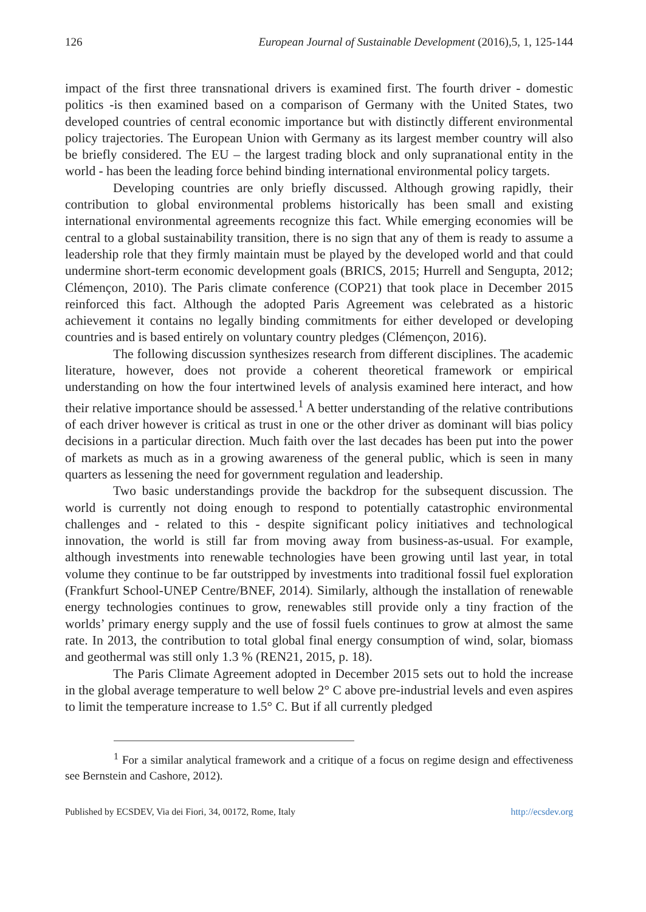126 European Journal of Sustainable Development (2016),5, 1, 125-144
impact of the first three transnational drivers is examined first. The fourth driver - domestic politics -is then examined based on a comparison of Germany with the United States, two developed countries of central economic importance but with distinctly different environmental policy trajectories. The European Union with Germany as its largest member country will also be briefly considered. The EU – the largest trading block and only supranational entity in the world - has been the leading force behind binding international environmental policy targets.
Developing countries are only briefly discussed. Although growing rapidly, their contribution to global environmental problems historically has been small and existing international environmental agreements recognize this fact. While emerging economies will be central to a global sustainability transition, there is no sign that any of them is ready to assume a leadership role that they firmly maintain must be played by the developed world and that could undermine short-term economic development goals (BRICS, 2015; Hurrell and Sengupta, 2012; Clémençon, 2010). The Paris climate conference (COP21) that took place in December 2015 reinforced this fact. Although the adopted Paris Agreement was celebrated as a historic achievement it contains no legally binding commitments for either developed or developing countries and is based entirely on voluntary country pledges (Clémençon, 2016).
The following discussion synthesizes research from different disciplines. The academic literature, however, does not provide a coherent theoretical framework or empirical understanding on how the four intertwined levels of analysis examined here interact, and how their relative importance should be assessed.<sup>1</sup> A better understanding of the relative contributions of each driver however is critical as trust in one or the other driver as dominant will bias policy decisions in a particular direction. Much faith over the last decades has been put into the power of markets as much as in a growing awareness of the general public, which is seen in many quarters as lessening the need for government regulation and leadership.
Two basic understandings provide the backdrop for the subsequent discussion. The world is currently not doing enough to respond to potentially catastrophic environmental challenges and - related to this - despite significant policy initiatives and technological innovation, the world is still far from moving away from business-as-usual. For example, although investments into renewable technologies have been growing until last year, in total volume they continue to be far outstripped by investments into traditional fossil fuel exploration (Frankfurt School-UNEP Centre/BNEF, 2014). Similarly, although the installation of renewable energy technologies continues to grow, renewables still provide only a tiny fraction of the worlds’ primary energy supply and the use of fossil fuels continues to grow at almost the same rate. In 2013, the contribution to total global final energy consumption of wind, solar, biomass and geothermal was still only 1.3 % (REN21, 2015, p. 18).
The Paris Climate Agreement adopted in December 2015 sets out to hold the increase in the global average temperature to well below 2° C above pre-industrial levels and even aspires to limit the temperature increase to 1.5° C. But if all currently pledged
<sup>1</sup> For a similar analytical framework and a critique of a focus on regime design and effectiveness see Bernstein and Cashore, 2012).
Published by ECSDEV, Via dei Fiori, 34, 00172, Rome, Italy http://ecsdev.org